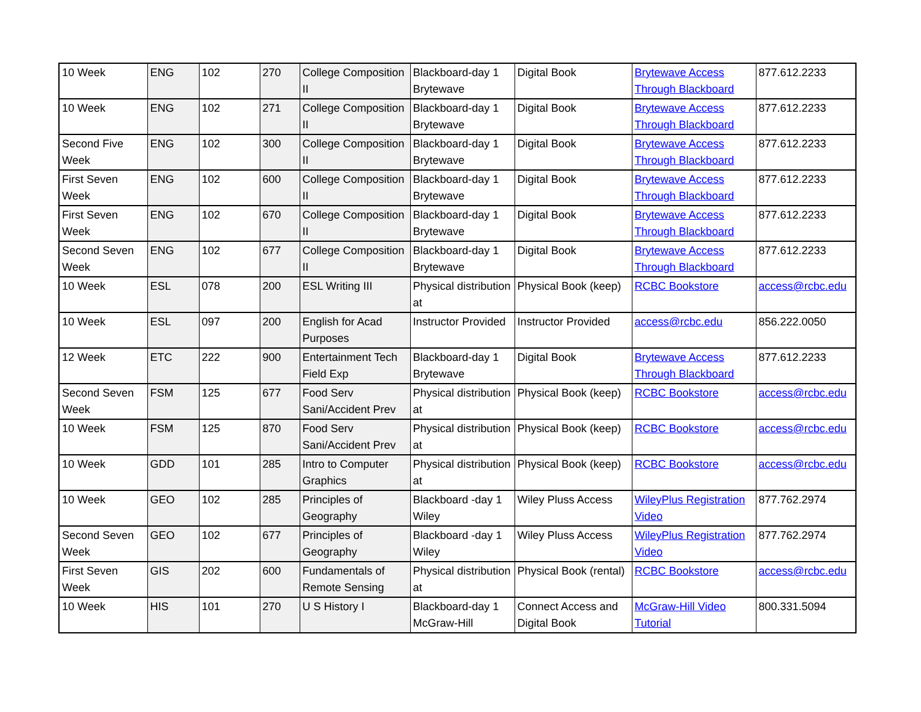| 10 Week | ENG | 102 | 270 | College Composition II | Blackboard-day 1 Brytewave | Digital Book | Brytewave Access Through Blackboard | 877.612.2233 |
| 10 Week | ENG | 102 | 271 | College Composition II | Blackboard-day 1 Brytewave | Digital Book | Brytewave Access Through Blackboard | 877.612.2233 |
| Second Five Week | ENG | 102 | 300 | College Composition II | Blackboard-day 1 Brytewave | Digital Book | Brytewave Access Through Blackboard | 877.612.2233 |
| First Seven Week | ENG | 102 | 600 | College Composition II | Blackboard-day 1 Brytewave | Digital Book | Brytewave Access Through Blackboard | 877.612.2233 |
| First Seven Week | ENG | 102 | 670 | College Composition II | Blackboard-day 1 Brytewave | Digital Book | Brytewave Access Through Blackboard | 877.612.2233 |
| Second Seven Week | ENG | 102 | 677 | College Composition II | Blackboard-day 1 Brytewave | Digital Book | Brytewave Access Through Blackboard | 877.612.2233 |
| 10 Week | ESL | 078 | 200 | ESL Writing III | Physical distribution at | Physical Book (keep) | RCBC Bookstore | access@rcbc.edu |
| 10 Week | ESL | 097 | 200 | English for Acad Purposes | Instructor Provided | Instructor Provided | access@rcbc.edu | 856.222.0050 |
| 12 Week | ETC | 222 | 900 | Entertainment Tech Field Exp | Blackboard-day 1 Brytewave | Digital Book | Brytewave Access Through Blackboard | 877.612.2233 |
| Second Seven Week | FSM | 125 | 677 | Food Serv Sani/Accident Prev | Physical distribution at | Physical Book (keep) | RCBC Bookstore | access@rcbc.edu |
| 10 Week | FSM | 125 | 870 | Food Serv Sani/Accident Prev | Physical distribution at | Physical Book (keep) | RCBC Bookstore | access@rcbc.edu |
| 10 Week | GDD | 101 | 285 | Intro to Computer Graphics | Physical distribution at | Physical Book (keep) | RCBC Bookstore | access@rcbc.edu |
| 10 Week | GEO | 102 | 285 | Principles of Geography | Blackboard -day 1 Wiley | Wiley Pluss Access | WileyPlus Registration Video | 877.762.2974 |
| Second Seven Week | GEO | 102 | 677 | Principles of Geography | Blackboard -day 1 Wiley | Wiley Pluss Access | WileyPlus Registration Video | 877.762.2974 |
| First Seven Week | GIS | 202 | 600 | Fundamentals of Remote Sensing | Physical distribution at | Physical Book (rental) | RCBC Bookstore | access@rcbc.edu |
| 10 Week | HIS | 101 | 270 | U S History I | Blackboard-day 1 McGraw-Hill | Connect Access and Digital Book | McGraw-Hill Video Tutorial | 800.331.5094 |